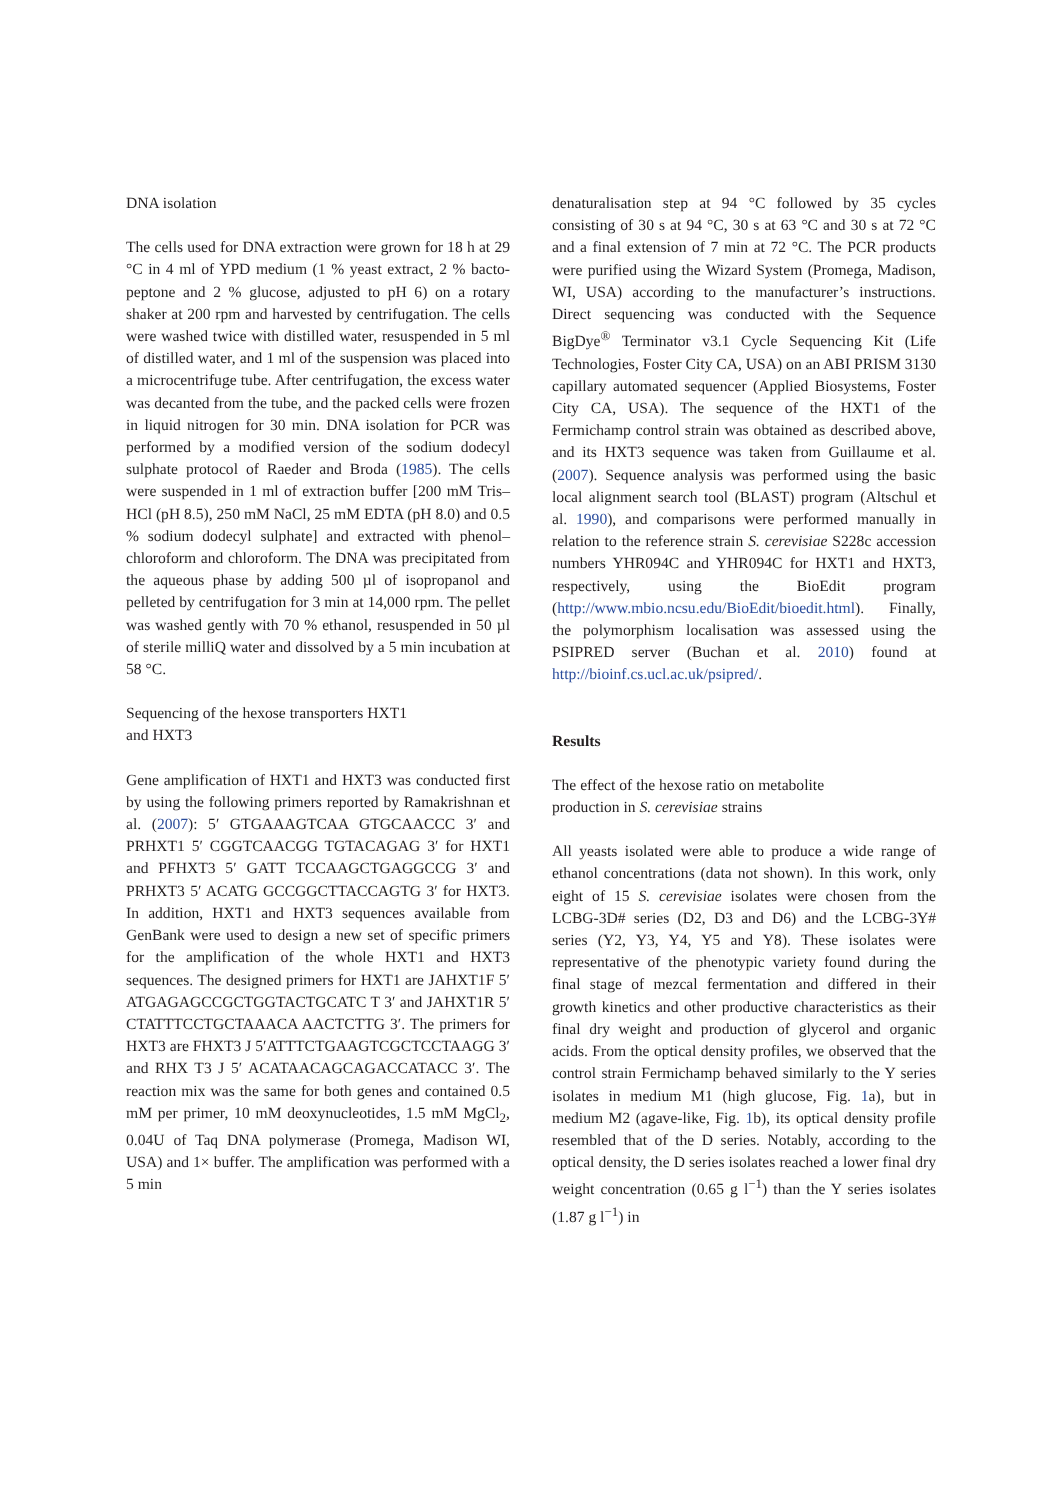DNA isolation
The cells used for DNA extraction were grown for 18 h at 29 °C in 4 ml of YPD medium (1 % yeast extract, 2 % bacto-peptone and 2 % glucose, adjusted to pH 6) on a rotary shaker at 200 rpm and harvested by centrifugation. The cells were washed twice with distilled water, resuspended in 5 ml of distilled water, and 1 ml of the suspension was placed into a microcentrifuge tube. After centrifugation, the excess water was decanted from the tube, and the packed cells were frozen in liquid nitrogen for 30 min. DNA isolation for PCR was performed by a modified version of the sodium dodecyl sulphate protocol of Raeder and Broda (1985). The cells were suspended in 1 ml of extraction buffer [200 mM Tris–HCl (pH 8.5), 250 mM NaCl, 25 mM EDTA (pH 8.0) and 0.5 % sodium dodecyl sulphate] and extracted with phenol–chloroform and chloroform. The DNA was precipitated from the aqueous phase by adding 500 µl of isopropanol and pelleted by centrifugation for 3 min at 14,000 rpm. The pellet was washed gently with 70 % ethanol, resuspended in 50 µl of sterile milliQ water and dissolved by a 5 min incubation at 58 °C.
Sequencing of the hexose transporters HXT1
and HXT3
Gene amplification of HXT1 and HXT3 was conducted first by using the following primers reported by Ramakrishnan et al. (2007): 5′ GTGAAAGTCAA GTGCAACCC 3′ and PRHXT1 5′ CGGTCAACGG TGTACAGAG 3′ for HXT1 and PFHXT3 5′ GATT TCCAAGCTGAGGCCG 3′ and PRHXT3 5′ ACATG GCCGGCTTACCAGTG 3′ for HXT3. In addition, HXT1 and HXT3 sequences available from GenBank were used to design a new set of specific primers for the amplification of the whole HXT1 and HXT3 sequences. The designed primers for HXT1 are JAHXT1F 5′ ATGAGAGCCGCTGGTACTGCATC T 3′ and JAHXT1R 5′ CTATTTCCTGCTAAACA AACTCTTG 3′. The primers for HXT3 are FHXT3 J 5′ATTTCTGAAGTCGCTCCTAAGG 3′ and RHX T3 J 5′ ACATAACAGCAGACCATACC 3′. The reaction mix was the same for both genes and contained 0.5 mM per primer, 10 mM deoxynucleotides, 1.5 mM MgCl<sub>2</sub>, 0.04U of Taq DNA polymerase (Promega, Madison WI, USA) and 1× buffer. The amplification was performed with a 5 min
denaturalisation step at 94 °C followed by 35 cycles consisting of 30 s at 94 °C, 30 s at 63 °C and 30 s at 72 °C and a final extension of 7 min at 72 °C. The PCR products were purified using the Wizard System (Promega, Madison, WI, USA) according to the manufacturer’s instructions. Direct sequencing was conducted with the Sequence BigDye<sup>®</sup> Terminator v3.1 Cycle Sequencing Kit (Life Technologies, Foster City CA, USA) on an ABI PRISM 3130 capillary automated sequencer (Applied Biosystems, Foster City CA, USA). The sequence of the HXT1 of the Fermichamp control strain was obtained as described above, and its HXT3 sequence was taken from Guillaume et al. (2007). Sequence analysis was performed using the basic local alignment search tool (BLAST) program (Altschul et al. 1990), and comparisons were performed manually in relation to the reference strain S. cerevisiae S228c accession numbers YHR094C and YHR094C for HXT1 and HXT3, respectively, using the BioEdit program (http://www.mbio.ncsu.edu/BioEdit/bioedit.html). Finally, the polymorphism localisation was assessed using the PSIPRED server (Buchan et al. 2010) found at http://bioinf.cs.ucl.ac.uk/psipred/.
Results
The effect of the hexose ratio on metabolite
production in S. cerevisiae strains
All yeasts isolated were able to produce a wide range of ethanol concentrations (data not shown). In this work, only eight of 15 S. cerevisiae isolates were chosen from the LCBG-3D# series (D2, D3 and D6) and the LCBG-3Y# series (Y2, Y3, Y4, Y5 and Y8). These isolates were representative of the phenotypic variety found during the final stage of mezcal fermentation and differed in their growth kinetics and other productive characteristics as their final dry weight and production of glycerol and organic acids. From the optical density profiles, we observed that the control strain Fermichamp behaved similarly to the Y series isolates in medium M1 (high glucose, Fig. 1a), but in medium M2 (agave-like, Fig. 1b), its optical density profile resembled that of the D series. Notably, according to the optical density, the D series isolates reached a lower final dry weight concentration (0.65 g l<sup>−1</sup>) than the Y series isolates (1.87 g l<sup>−1</sup>) in